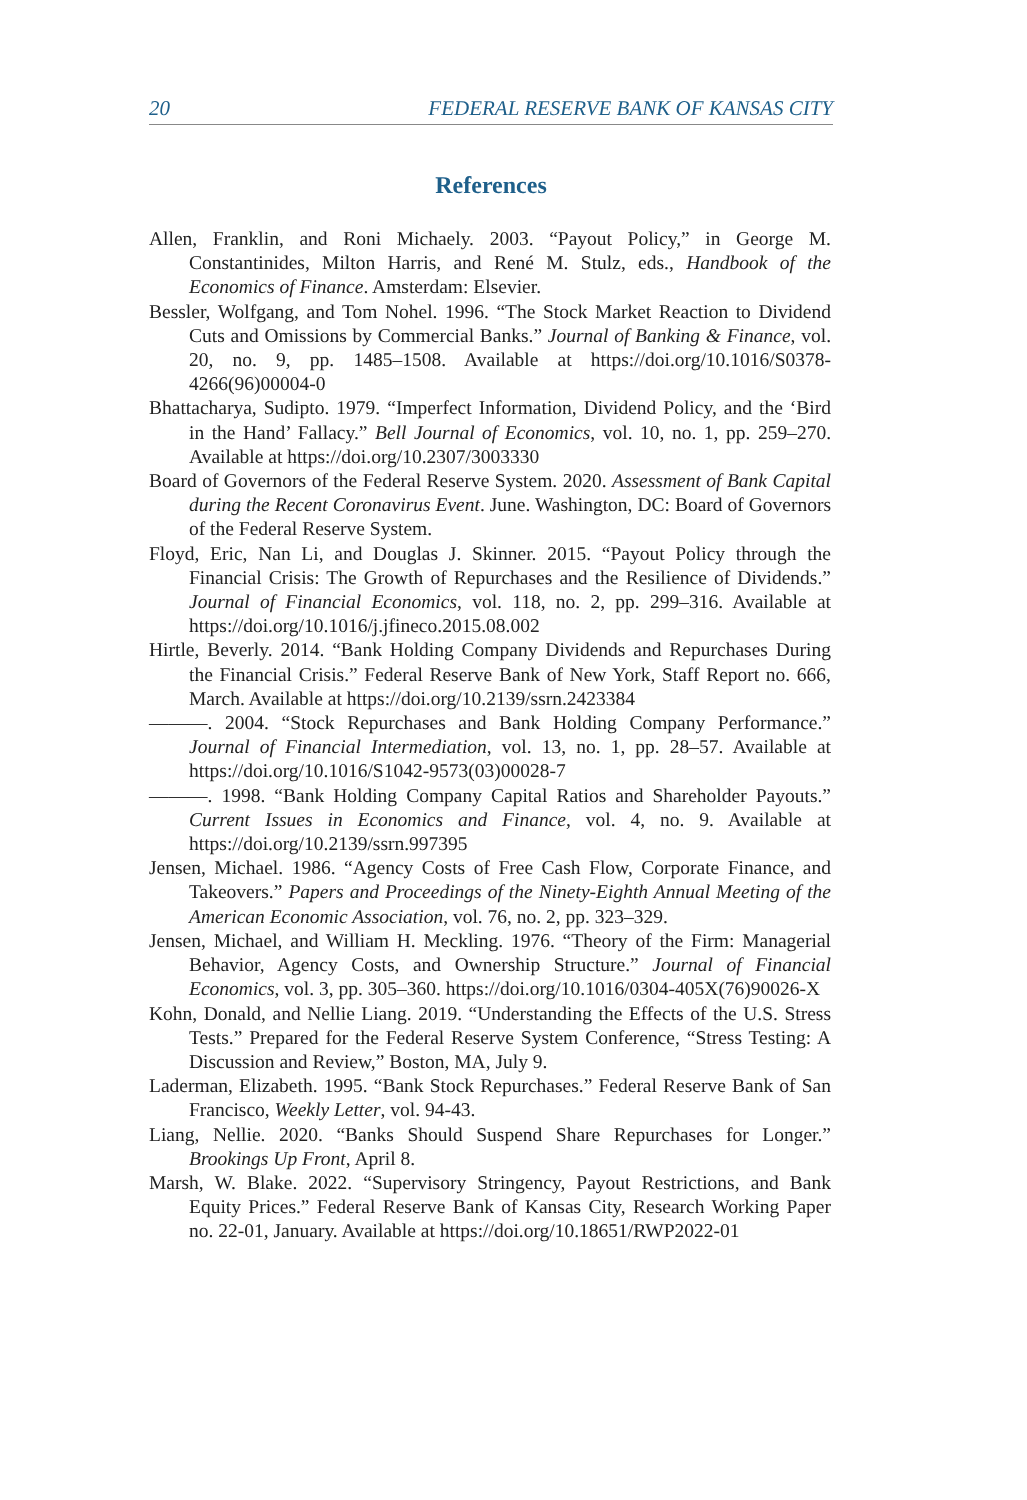20 FEDERAL RESERVE BANK OF KANSAS CITY
References
Allen, Franklin, and Roni Michaely. 2003. “Payout Policy,” in George M. Constantinides, Milton Harris, and René M. Stulz, eds., Handbook of the Economics of Finance. Amsterdam: Elsevier.
Bessler, Wolfgang, and Tom Nohel. 1996. “The Stock Market Reaction to Dividend Cuts and Omissions by Commercial Banks.” Journal of Banking & Finance, vol. 20, no. 9, pp. 1485–1508. Available at https://doi.org/10.1016/S0378-4266(96)00004-0
Bhattacharya, Sudipto. 1979. “Imperfect Information, Dividend Policy, and the ‘Bird in the Hand’ Fallacy.” Bell Journal of Economics, vol. 10, no. 1, pp. 259–270. Available at https://doi.org/10.2307/3003330
Board of Governors of the Federal Reserve System. 2020. Assessment of Bank Capital during the Recent Coronavirus Event. June. Washington, DC: Board of Governors of the Federal Reserve System.
Floyd, Eric, Nan Li, and Douglas J. Skinner. 2015. “Payout Policy through the Financial Crisis: The Growth of Repurchases and the Resilience of Dividends.” Journal of Financial Economics, vol. 118, no. 2, pp. 299–316. Available at https://doi.org/10.1016/j.jfineco.2015.08.002
Hirtle, Beverly. 2014. “Bank Holding Company Dividends and Repurchases During the Financial Crisis.” Federal Reserve Bank of New York, Staff Report no. 666, March. Available at https://doi.org/10.2139/ssrn.2423384
———. 2004. “Stock Repurchases and Bank Holding Company Performance.” Journal of Financial Intermediation, vol. 13, no. 1, pp. 28–57. Available at https://doi.org/10.1016/S1042-9573(03)00028-7
———. 1998. “Bank Holding Company Capital Ratios and Shareholder Payouts.” Current Issues in Economics and Finance, vol. 4, no. 9. Available at https://doi.org/10.2139/ssrn.997395
Jensen, Michael. 1986. “Agency Costs of Free Cash Flow, Corporate Finance, and Takeovers.” Papers and Proceedings of the Ninety-Eighth Annual Meeting of the American Economic Association, vol. 76, no. 2, pp. 323–329.
Jensen, Michael, and William H. Meckling. 1976. “Theory of the Firm: Managerial Behavior, Agency Costs, and Ownership Structure.” Journal of Financial Economics, vol. 3, pp. 305–360. https://doi.org/10.1016/0304-405X(76)90026-X
Kohn, Donald, and Nellie Liang. 2019. “Understanding the Effects of the U.S. Stress Tests.” Prepared for the Federal Reserve System Conference, “Stress Testing: A Discussion and Review,” Boston, MA, July 9.
Laderman, Elizabeth. 1995. “Bank Stock Repurchases.” Federal Reserve Bank of San Francisco, Weekly Letter, vol. 94-43.
Liang, Nellie. 2020. “Banks Should Suspend Share Repurchases for Longer.” Brookings Up Front, April 8.
Marsh, W. Blake. 2022. “Supervisory Stringency, Payout Restrictions, and Bank Equity Prices.” Federal Reserve Bank of Kansas City, Research Working Paper no. 22-01, January. Available at https://doi.org/10.18651/RWP2022-01